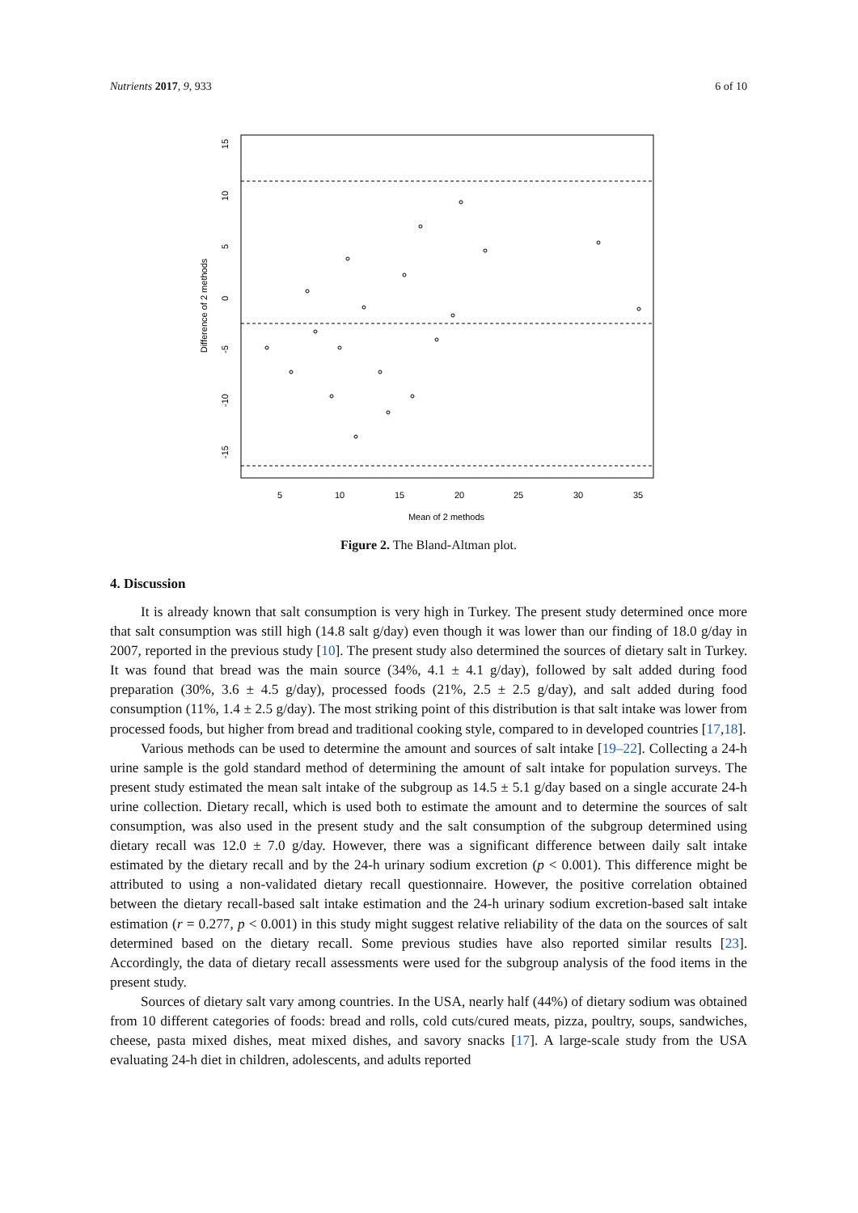Nutrients 2017, 9, 933 6 of 10
5
10
15
20
25
30
35
Mean of 2 methods
Difference of 2 methods
15
10
5
0
-5
-10
-15
Figure 2. The Bland-Altman plot.
4. Discussion
It is already known that salt consumption is very high in Turkey. The present study determined once more that salt consumption was still high (14.8 salt g/day) even though it was lower than our finding of 18.0 g/day in 2007, reported in the previous study [10]. The present study also determined the sources of dietary salt in Turkey. It was found that bread was the main source (34%, 4.1 ± 4.1 g/day), followed by salt added during food preparation (30%, 3.6 ± 4.5 g/day), processed foods (21%, 2.5 ± 2.5 g/day), and salt added during food consumption (11%, 1.4 ± 2.5 g/day). The most striking point of this distribution is that salt intake was lower from processed foods, but higher from bread and traditional cooking style, compared to in developed countries [17,18].
Various methods can be used to determine the amount and sources of salt intake [19–22]. Collecting a 24-h urine sample is the gold standard method of determining the amount of salt intake for population surveys. The present study estimated the mean salt intake of the subgroup as 14.5 ± 5.1 g/day based on a single accurate 24-h urine collection. Dietary recall, which is used both to estimate the amount and to determine the sources of salt consumption, was also used in the present study and the salt consumption of the subgroup determined using dietary recall was 12.0 ± 7.0 g/day. However, there was a significant difference between daily salt intake estimated by the dietary recall and by the 24-h urinary sodium excretion (p < 0.001). This difference might be attributed to using a non-validated dietary recall questionnaire. However, the positive correlation obtained between the dietary recall-based salt intake estimation and the 24-h urinary sodium excretion-based salt intake estimation (r = 0.277, p < 0.001) in this study might suggest relative reliability of the data on the sources of salt determined based on the dietary recall. Some previous studies have also reported similar results [23]. Accordingly, the data of dietary recall assessments were used for the subgroup analysis of the food items in the present study.
Sources of dietary salt vary among countries. In the USA, nearly half (44%) of dietary sodium was obtained from 10 different categories of foods: bread and rolls, cold cuts/cured meats, pizza, poultry, soups, sandwiches, cheese, pasta mixed dishes, meat mixed dishes, and savory snacks [17]. A large-scale study from the USA evaluating 24-h diet in children, adolescents, and adults reported